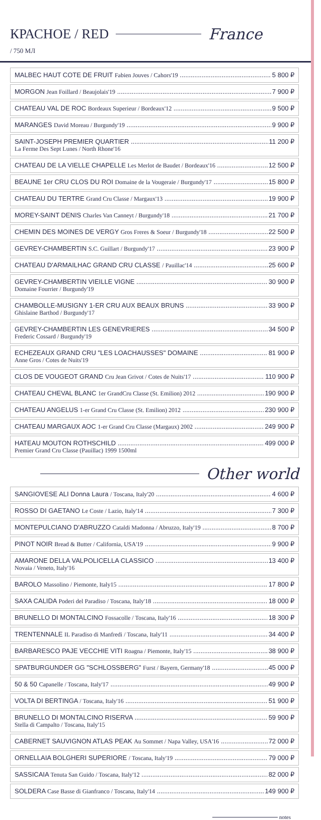КРАСНОЕ / RED France
/ 750 МЛ
MALBEC HAUT COTE DE FRUIT Fabien Jouves / Cahors'19 5 800 ₽
MORGON Jean Foillard / Beaujolais'19 7 900 ₽
CHATEAU VAL DE ROC Bordeaux Superieur / Bordeaux'12 9 500 ₽
MARANGES David Moreau / Burgundy'19 9 900 ₽
SAINT-JOSEPH PREMIER QUARTIER 11 200 ₽
La Ferme Des Sept Lunes / North Rhone'16
CHATEAU DE LA VIELLE CHAPELLE Les Merlot de Baudet / Bordeaux'16 12 500 ₽
BEAUNE 1er CRU CLOS DU ROI Domaine de la Vougeraie / Burgundy'17 15 800 ₽
CHATEAU DU TERTRE Grand Cru Classe / Margaux'13 19 900 ₽
MOREY-SAINT DENIS Charles Van Canneyt / Burgundy'18 21 700 ₽
CHEMIN DES MOINES DE VERGY Gros Freres & Soeur / Burgundy'18 22 500 ₽
GEVREY-CHAMBERTIN S.C. Guillart / Burgundy'17 23 900 ₽
CHATEAU D'ARMAILHAC GRAND CRU CLASSE / Pauillac'14 25 600 ₽
GEVREY-CHAMBERTIN VIEILLE VIGNE 30 900 ₽
Domaine Fourrier / Burgundy'19
CHAMBOLLE-MUSIGNY 1-ER CRU AUX BEAUX BRUNS 33 900 ₽
Ghislaine Barthod / Burgundy'17
GEVREY-CHAMBERTIN LES GENEVRIERES 34 500 ₽
Frederic Cossard / Burgundy'19
ECHEZEAUX GRAND CRU "LES LOACHAUSSES" DOMAINE 81 900 ₽
Anne Gros / Cotes de Nuits'19
CLOS DE VOUGEOT GRAND Cru Jean Grivot / Cotes de Nuits'17 110 900 ₽
CHATEAU CHEVAL BLANC 1er GrandCru Classe (St. Emilion) 2012 190 900 ₽
CHATEAU ANGELUS 1-er Grand Cru Classe (St. Emilion) 2012 230 900 ₽
CHATEAU MARGAUX AOC 1-er Grand Cru Classe (Margaux) 2002 249 900 ₽
HATEAU MOUTON ROTHSCHILD 499 000 ₽
Premier Grand Cru Classe (Pauillac) 1999 1500ml
Other world
SANGIOVESE ALI Donna Laura / Toscana, Italy'20 4 600 ₽
ROSSO DI GAETANO Le Coste / Lazio, Italy'14 7 300 ₽
MONTEPULCIANO D'ABRUZZO Cataldi Madonna / Abruzzo, Italy'19 8 700 ₽
PINOT NOIR Bread & Butter / California, USA'19 9 900 ₽
AMARONE DELLA VALPOLICELLA CLASSICO 13 400 ₽
Novaia / Veneto, Italy'16
BAROLO Massolino / Piemonte, Italy15 17 800 ₽
SAXA CALIDA Poderi del Paradiso / Toscana, Italy'18 18 000 ₽
BRUNELLO DI MONTALCINO Fossacolle / Toscana, Italy'16 18 300 ₽
TRENTENNALE IL Paradiso di Manfredi / Toscana, Italy'11 34 400 ₽
BARBARESCO PAJE VECCHIE VITI Roagna / Piemonte, Italy'15 38 900 ₽
SPATBURGUNDER GG "SCHLOSSBERG" Furst / Bayern, Germany'18 45 000 ₽
50 & 50 Capanelle / Toscana, Italy'17 49 900 ₽
VOLTA DI BERTINGA / Toscana, Italy'16 51 900 ₽
BRUNELLO DI MONTALCINO RISERVA 59 900 ₽
Stella di Campalto / Toscana, Italy'15
CABERNET SAUVIGNON ATLAS PEAK Au Sommet / Napa Valley, USA'16 72 000 ₽
ORNELLAIA BOLGHERI SUPERIORE / Toscana, Italy'19 79 000 ₽
SASSICAIA Tenuta San Guido / Toscana, Italy'12 82 000 ₽
SOLDERA Case Basse di Gianfranco / Toscana, Italy'14 149 900 ₽
notes